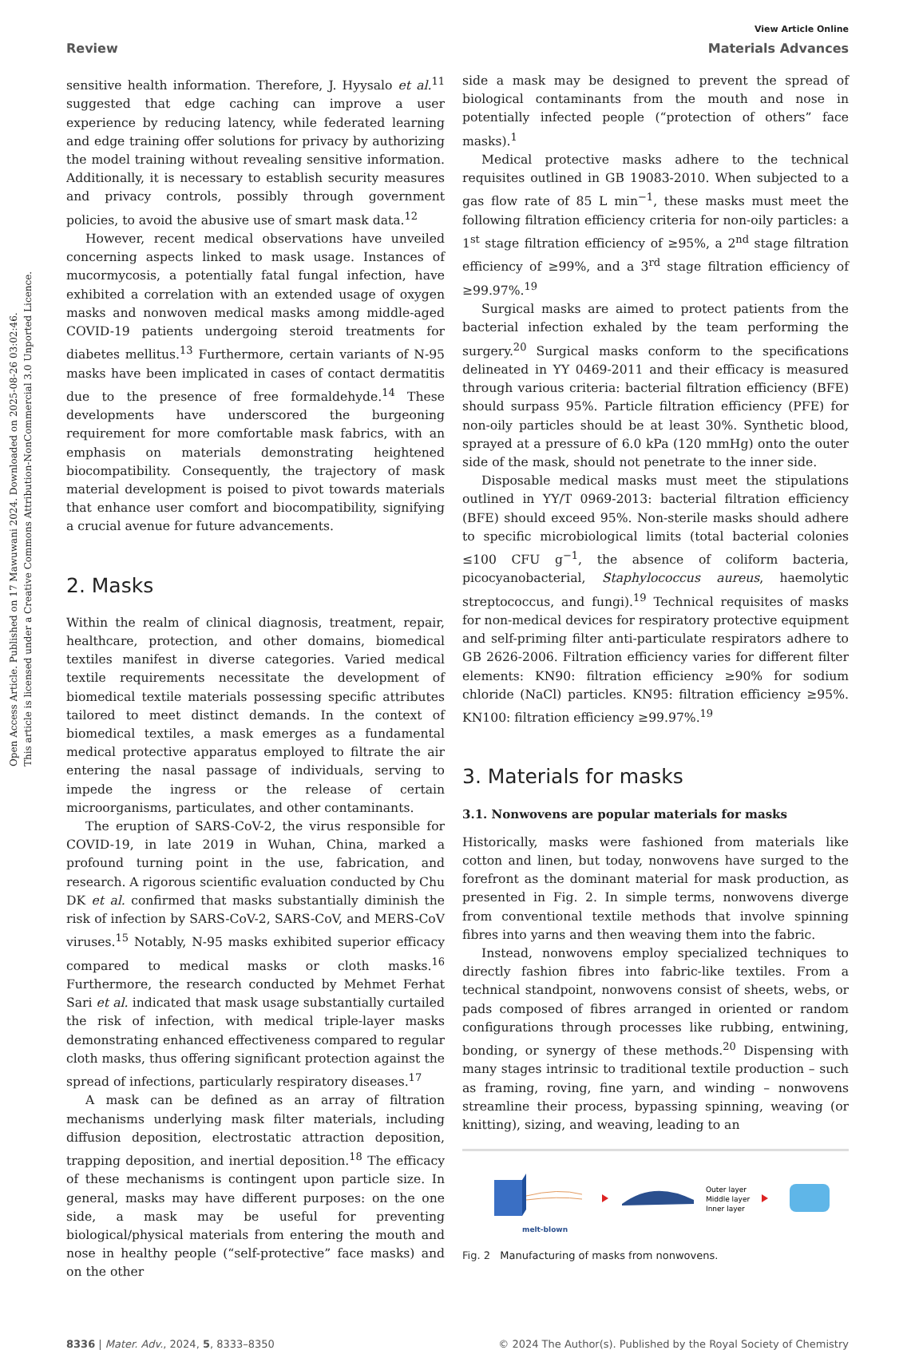Open Access Article. Published on 17 Mawuwani 2024. Downloaded on 2025-08-26 03:02:46.
This article is licensed under a Creative Commons Attribution-NonCommercial 3.0 Unported Licence.
Review
View Article Online
Materials Advances
sensitive health information. Therefore, J. Hyysalo et al.<sup>11</sup> suggested that edge caching can improve a user experience by reducing latency, while federated learning and edge training offer solutions for privacy by authorizing the model training without revealing sensitive information. Additionally, it is necessary to establish security measures and privacy controls, possibly through government policies, to avoid the abusive use of smart mask data.<sup>12</sup>
However, recent medical observations have unveiled concerning aspects linked to mask usage. Instances of mucormycosis, a potentially fatal fungal infection, have exhibited a correlation with an extended usage of oxygen masks and nonwoven medical masks among middle-aged COVID-19 patients undergoing steroid treatments for diabetes mellitus.<sup>13</sup> Furthermore, certain variants of N-95 masks have been implicated in cases of contact dermatitis due to the presence of free formaldehyde.<sup>14</sup> These developments have underscored the burgeoning requirement for more comfortable mask fabrics, with an emphasis on materials demonstrating heightened biocompatibility. Consequently, the trajectory of mask material development is poised to pivot towards materials that enhance user comfort and biocompatibility, signifying a crucial avenue for future advancements.
2. Masks
Within the realm of clinical diagnosis, treatment, repair, healthcare, protection, and other domains, biomedical textiles manifest in diverse categories. Varied medical textile requirements necessitate the development of biomedical textile materials possessing specific attributes tailored to meet distinct demands. In the context of biomedical textiles, a mask emerges as a fundamental medical protective apparatus employed to filtrate the air entering the nasal passage of individuals, serving to impede the ingress or the release of certain microorganisms, particulates, and other contaminants.
The eruption of SARS-CoV-2, the virus responsible for COVID-19, in late 2019 in Wuhan, China, marked a profound turning point in the use, fabrication, and research. A rigorous scientific evaluation conducted by Chu DK et al. confirmed that masks substantially diminish the risk of infection by SARS-CoV-2, SARS-CoV, and MERS-CoV viruses.<sup>15</sup> Notably, N-95 masks exhibited superior efficacy compared to medical masks or cloth masks.<sup>16</sup> Furthermore, the research conducted by Mehmet Ferhat Sari et al. indicated that mask usage substantially curtailed the risk of infection, with medical triple-layer masks demonstrating enhanced effectiveness compared to regular cloth masks, thus offering significant protection against the spread of infections, particularly respiratory diseases.<sup>17</sup>
A mask can be defined as an array of filtration mechanisms underlying mask filter materials, including diffusion deposition, electrostatic attraction deposition, trapping deposition, and inertial deposition.<sup>18</sup> The efficacy of these mechanisms is contingent upon particle size. In general, masks may have different purposes: on the one side, a mask may be useful for preventing biological/physical materials from entering the mouth and nose in healthy people (“self-protective” face masks) and on the other
side a mask may be designed to prevent the spread of biological contaminants from the mouth and nose in potentially infected people (“protection of others” face masks).<sup>1</sup>
Medical protective masks adhere to the technical requisites outlined in GB 19083-2010. When subjected to a gas flow rate of 85 L min<sup>−1</sup>, these masks must meet the following filtration efficiency criteria for non-oily particles: a 1<sup>st</sup> stage filtration efficiency of ≥95%, a 2<sup>nd</sup> stage filtration efficiency of ≥99%, and a 3<sup>rd</sup> stage filtration efficiency of ≥99.97%.<sup>19</sup>
Surgical masks are aimed to protect patients from the bacterial infection exhaled by the team performing the surgery.<sup>20</sup> Surgical masks conform to the specifications delineated in YY 0469-2011 and their efficacy is measured through various criteria: bacterial filtration efficiency (BFE) should surpass 95%. Particle filtration efficiency (PFE) for non-oily particles should be at least 30%. Synthetic blood, sprayed at a pressure of 6.0 kPa (120 mmHg) onto the outer side of the mask, should not penetrate to the inner side.
Disposable medical masks must meet the stipulations outlined in YY/T 0969-2013: bacterial filtration efficiency (BFE) should exceed 95%. Non-sterile masks should adhere to specific microbiological limits (total bacterial colonies ≤100 CFU g<sup>−1</sup>, the absence of coliform bacteria, picocyanobacterial, Staphylococcus aureus, haemolytic streptococcus, and fungi).<sup>19</sup> Technical requisites of masks for non-medical devices for respiratory protective equipment and self-priming filter anti-particulate respirators adhere to GB 2626-2006. Filtration efficiency varies for different filter elements: KN90: filtration efficiency ≥90% for sodium chloride (NaCl) particles. KN95: filtration efficiency ≥95%. KN100: filtration efficiency ≥99.97%.<sup>19</sup>
3. Materials for masks
3.1. Nonwovens are popular materials for masks
Historically, masks were fashioned from materials like cotton and linen, but today, nonwovens have surged to the forefront as the dominant material for mask production, as presented in Fig. 2. In simple terms, nonwovens diverge from conventional textile methods that involve spinning fibres into yarns and then weaving them into the fabric.
Instead, nonwovens employ specialized techniques to directly fashion fibres into fabric-like textiles. From a technical standpoint, nonwovens consist of sheets, webs, or pads composed of fibres arranged in oriented or random configurations through processes like rubbing, entwining, bonding, or synergy of these methods.<sup>20</sup> Dispensing with many stages intrinsic to traditional textile production – such as framing, roving, fine yarn, and winding – nonwovens streamline their process, bypassing spinning, weaving (or knitting), sizing, and weaving, leading to an
Outer layer
Middle layer
Inner layer
melt-blown
Fig. 2 Manufacturing of masks from nonwovens.
8336 | Mater. Adv., 2024, 5, 8333–8350
© 2024 The Author(s). Published by the Royal Society of Chemistry